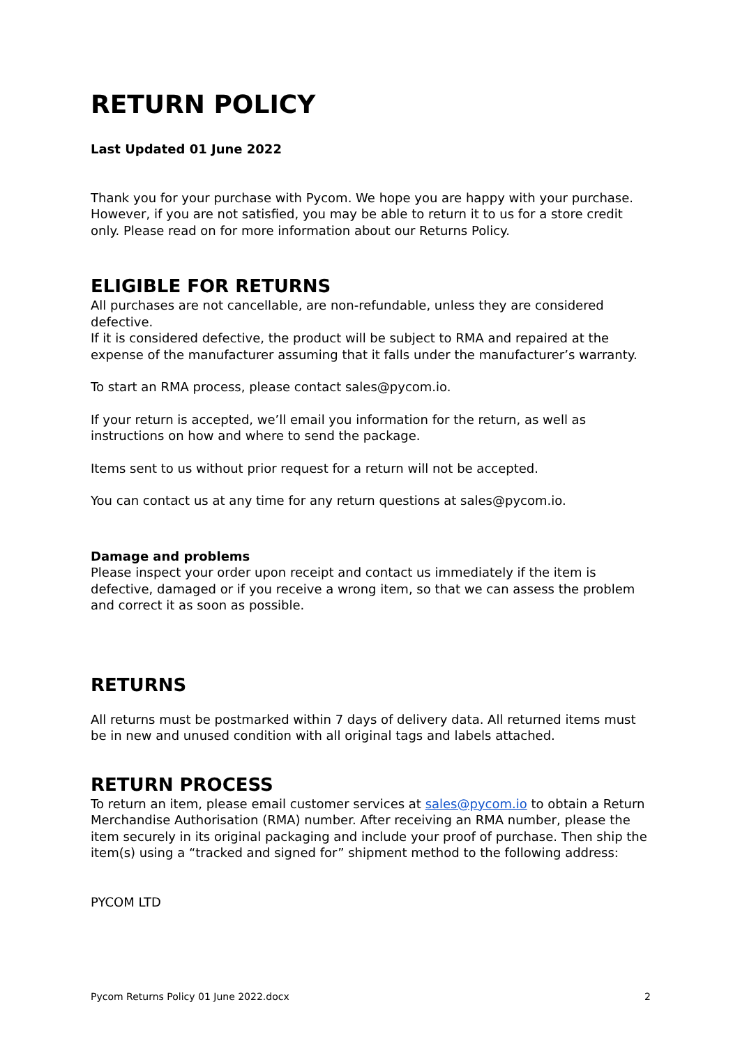RETURN POLICY
Last Updated 01 June 2022
Thank you for your purchase with Pycom. We hope you are happy with your purchase. However, if you are not satisfied, you may be able to return it to us for a store credit only. Please read on for more information about our Returns Policy.
ELIGIBLE FOR RETURNS
All purchases are not cancellable, are non-refundable, unless they are considered defective.
If it is considered defective, the product will be subject to RMA and repaired at the expense of the manufacturer assuming that it falls under the manufacturer’s warranty.
To start an RMA process, please contact sales@pycom.io.
If your return is accepted, we’ll email you information for the return, as well as instructions on how and where to send the package.
Items sent to us without prior request for a return will not be accepted.
You can contact us at any time for any return questions at sales@pycom.io.
Damage and problems
Please inspect your order upon receipt and contact us immediately if the item is defective, damaged or if you receive a wrong item, so that we can assess the problem and correct it as soon as possible.
RETURNS
All returns must be postmarked within 7 days of delivery data. All returned items must be in new and unused condition with all original tags and labels attached.
RETURN PROCESS
To return an item, please email customer services at sales@pycom.io to obtain a Return Merchandise Authorisation (RMA) number. After receiving an RMA number, please the item securely in its original packaging and include your proof of purchase. Then ship the item(s) using a “tracked and signed for” shipment method to the following address:
PYCOM LTD
Pycom Returns Policy 01 June 2022.docx 2